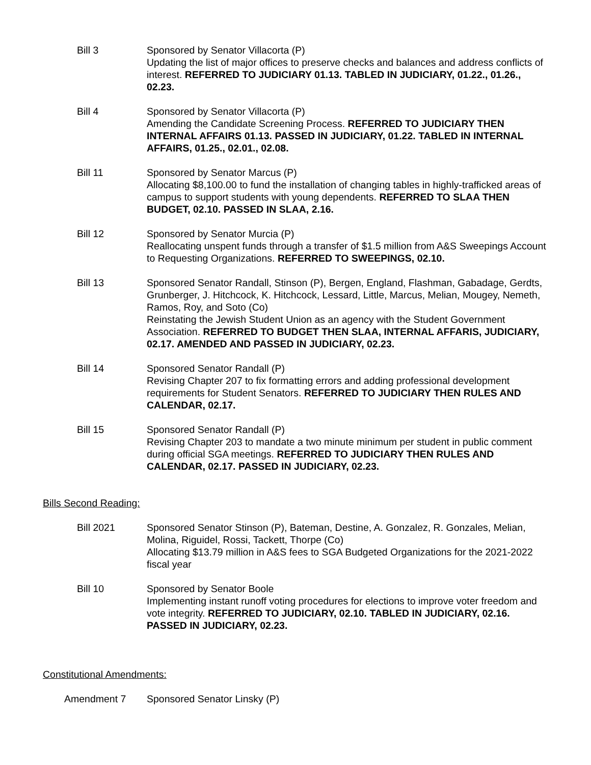Bill 3 Sponsored by Senator Villacorta (P)
Updating the list of major offices to preserve checks and balances and address conflicts of interest. REFERRED TO JUDICIARY 01.13. TABLED IN JUDICIARY, 01.22., 01.26., 02.23.
Bill 4 Sponsored by Senator Villacorta (P)
Amending the Candidate Screening Process. REFERRED TO JUDICIARY THEN INTERNAL AFFAIRS 01.13. PASSED IN JUDICIARY, 01.22. TABLED IN INTERNAL AFFAIRS, 01.25., 02.01., 02.08.
Bill 11 Sponsored by Senator Marcus (P)
Allocating $8,100.00 to fund the installation of changing tables in highly-trafficked areas of campus to support students with young dependents. REFERRED TO SLAA THEN BUDGET, 02.10. PASSED IN SLAA, 2.16.
Bill 12 Sponsored by Senator Murcia (P)
Reallocating unspent funds through a transfer of $1.5 million from A&S Sweepings Account to Requesting Organizations. REFERRED TO SWEEPINGS, 02.10.
Bill 13 Sponsored Senator Randall, Stinson (P), Bergen, England, Flashman, Gabadage, Gerdts, Grunberger, J. Hitchcock, K. Hitchcock, Lessard, Little, Marcus, Melian, Mougey, Nemeth, Ramos, Roy, and Soto (Co)
Reinstating the Jewish Student Union as an agency with the Student Government Association. REFERRED TO BUDGET THEN SLAA, INTERNAL AFFARIS, JUDICIARY, 02.17. AMENDED AND PASSED IN JUDICIARY, 02.23.
Bill 14 Sponsored Senator Randall (P)
Revising Chapter 207 to fix formatting errors and adding professional development requirements for Student Senators. REFERRED TO JUDICIARY THEN RULES AND CALENDAR, 02.17.
Bill 15 Sponsored Senator Randall (P)
Revising Chapter 203 to mandate a two minute minimum per student in public comment during official SGA meetings. REFERRED TO JUDICIARY THEN RULES AND CALENDAR, 02.17. PASSED IN JUDICIARY, 02.23.
Bills Second Reading:
Bill 2021 Sponsored Senator Stinson (P), Bateman, Destine, A. Gonzalez, R. Gonzales, Melian, Molina, Riguidel, Rossi, Tackett, Thorpe (Co)
Allocating $13.79 million in A&S fees to SGA Budgeted Organizations for the 2021-2022 fiscal year
Bill 10 Sponsored by Senator Boole
Implementing instant runoff voting procedures for elections to improve voter freedom and vote integrity. REFERRED TO JUDICIARY, 02.10. TABLED IN JUDICIARY, 02.16. PASSED IN JUDICIARY, 02.23.
Constitutional Amendments:
Amendment 7 Sponsored Senator Linsky (P)